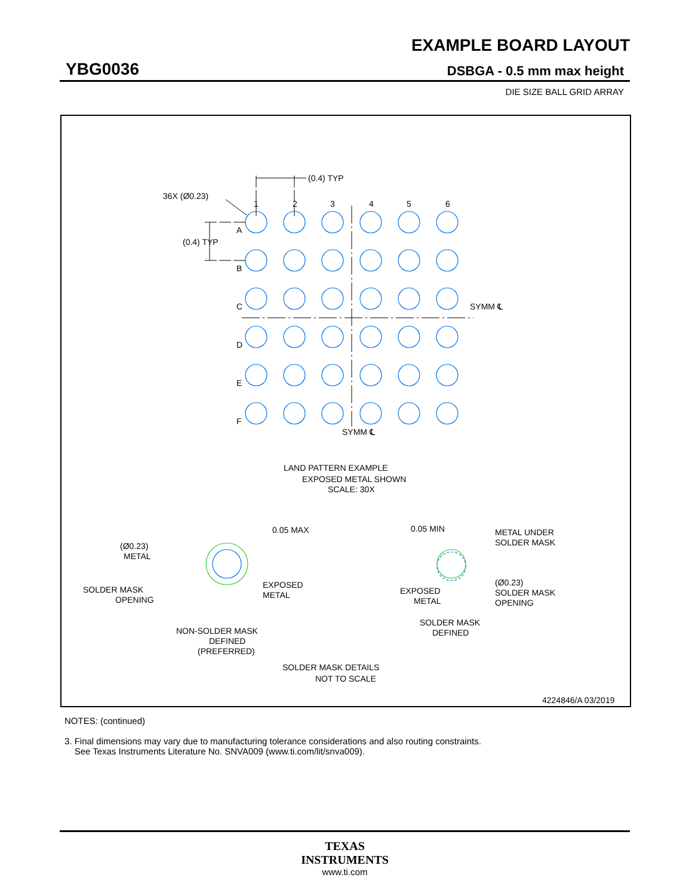EXAMPLE BOARD LAYOUT
YBG0036 DSBGA - 0.5 mm max height
DIE SIZE BALL GRID ARRAY
(0.4) TYP
36X (Ø0.23)
(0.4) TYP
1
2
3
4
5
6
A
B
C
D
E
F
SYMM ℄
SYMM ℄
LAND PATTERN EXAMPLE
EXPOSED METAL SHOWN
SCALE: 30X
0.05 MAX
(Ø0.23)
METAL
SOLDER MASK
OPENING
EXPOSED
METAL
0.05 MIN
METAL UNDER
SOLDER MASK
EXPOSED
METAL
(Ø0.23)
SOLDER MASK
OPENING
NON-SOLDER MASK
DEFINED
(PREFERRED)
SOLDER MASK
DEFINED
SOLDER MASK DETAILS
NOT TO SCALE
4224846/A 03/2019
NOTES: (continued)
3. Final dimensions may vary due to manufacturing tolerance considerations and also routing constraints.
See Texas Instruments Literature No. SNVA009 (www.ti.com/lit/snva009).
TEXAS
INSTRUMENTS
www.ti.com